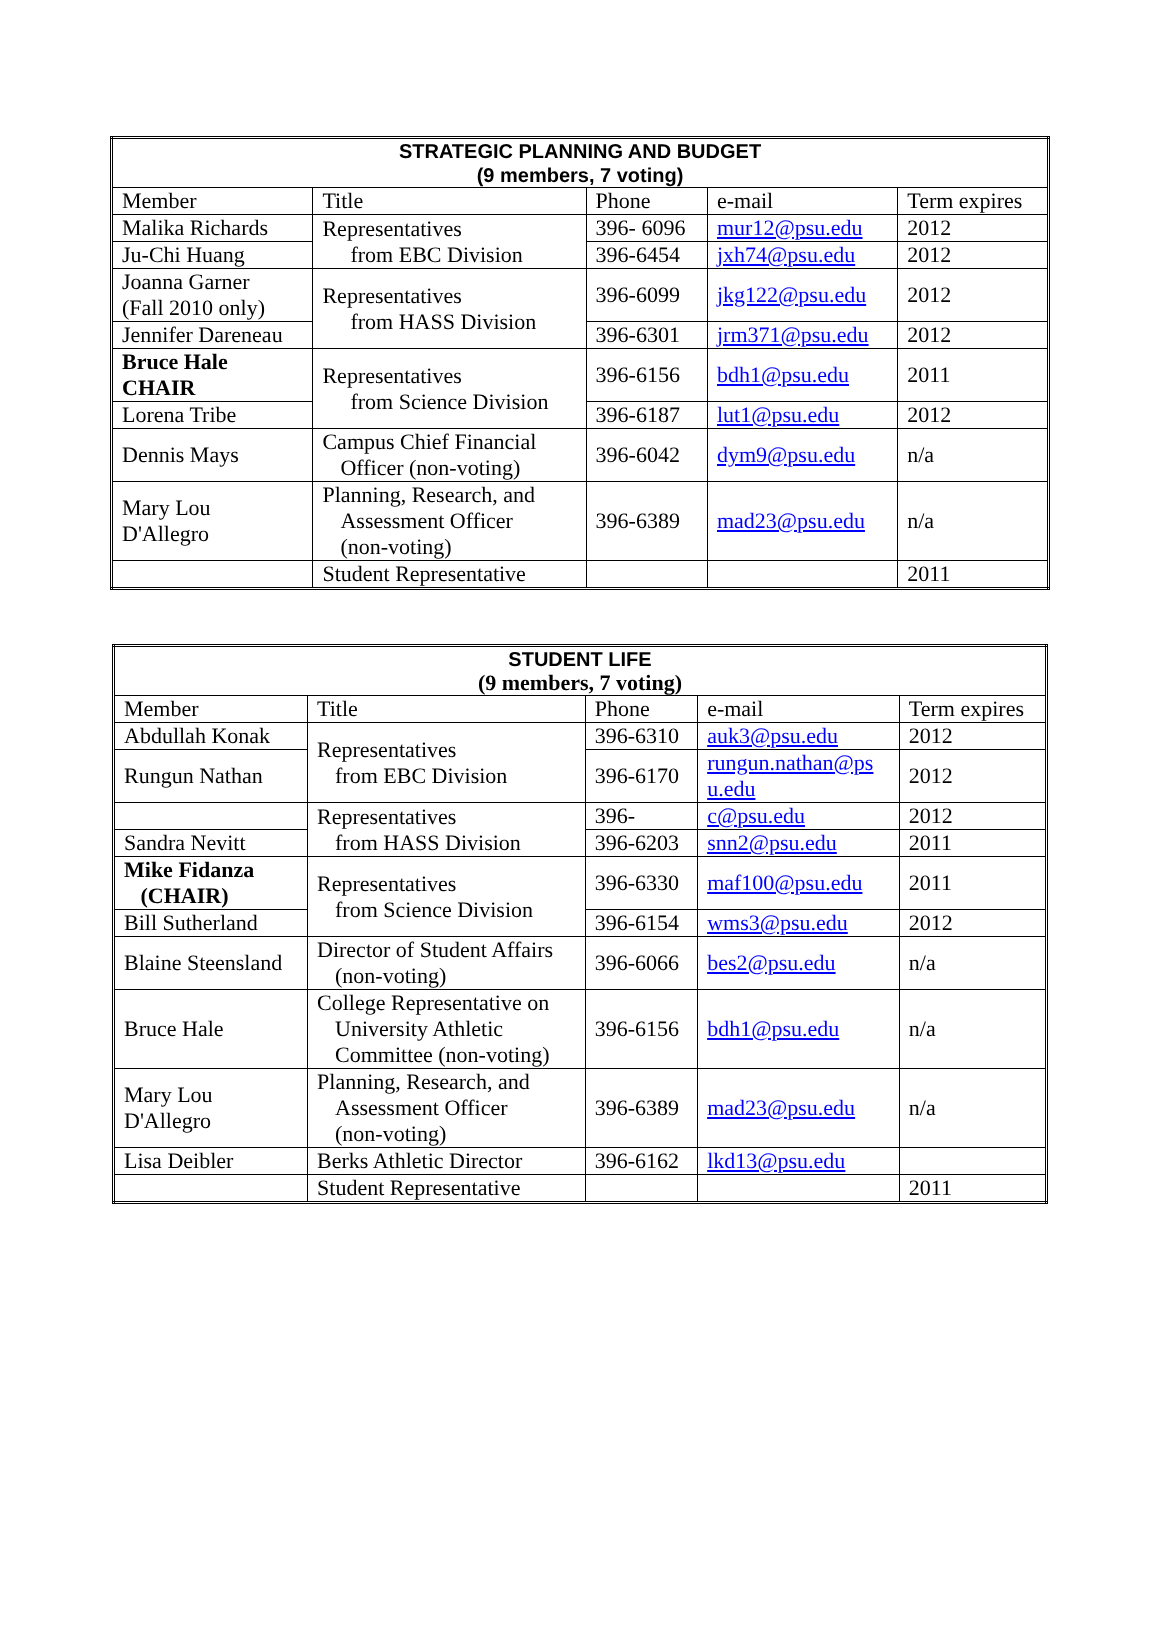| STRATEGIC PLANNING AND BUDGET (9 members, 7 voting) | | | | |
| --- | --- | --- | --- | --- |
| Member | Title | Phone | e-mail | Term expires |
| Malika Richards | Representatives from EBC Division | 396- 6096 | mur12@psu.edu | 2012 |
| Ju-Chi Huang | | 396-6454 | jxh74@psu.edu | 2012 |
| Joanna Garner (Fall 2010 only) | Representatives from HASS Division | 396-6099 | jkg122@psu.edu | 2012 |
| Jennifer Dareneau | | 396-6301 | jrm371@psu.edu | 2012 |
| Bruce Hale CHAIR | Representatives from Science Division | 396-6156 | bdh1@psu.edu | 2011 |
| Lorena Tribe | | 396-6187 | lut1@psu.edu | 2012 |
| Dennis Mays | Campus Chief Financial Officer (non-voting) | 396-6042 | dym9@psu.edu | n/a |
| Mary Lou D'Allegro | Planning, Research, and Assessment Officer (non-voting) | 396-6389 | mad23@psu.edu | n/a |
| | Student Representative | | | 2011 |
| STUDENT LIFE (9 members, 7 voting) | | | | |
| --- | --- | --- | --- | --- |
| Member | Title | Phone | e-mail | Term expires |
| Abdullah Konak | Representatives from EBC Division | 396-6310 | auk3@psu.edu | 2012 |
| Rungun Nathan | | 396-6170 | rungun.nathan@ps u.edu | 2012 |
| | Representatives from HASS Division | 396- | c@psu.edu | 2012 |
| Sandra Nevitt | | 396-6203 | snn2@psu.edu | 2011 |
| Mike Fidanza (CHAIR) | Representatives from Science Division | 396-6330 | maf100@psu.edu | 2011 |
| Bill Sutherland | | 396-6154 | wms3@psu.edu | 2012 |
| Blaine Steensland | Director of Student Affairs (non-voting) | 396-6066 | bes2@psu.edu | n/a |
| Bruce Hale | College Representative on University Athletic Committee (non-voting) | 396-6156 | bdh1@psu.edu | n/a |
| Mary Lou D'Allegro | Planning, Research, and Assessment Officer (non-voting) | 396-6389 | mad23@psu.edu | n/a |
| Lisa Deibler | Berks Athletic Director | 396-6162 | lkd13@psu.edu | |
| | Student Representative | | | 2011 |